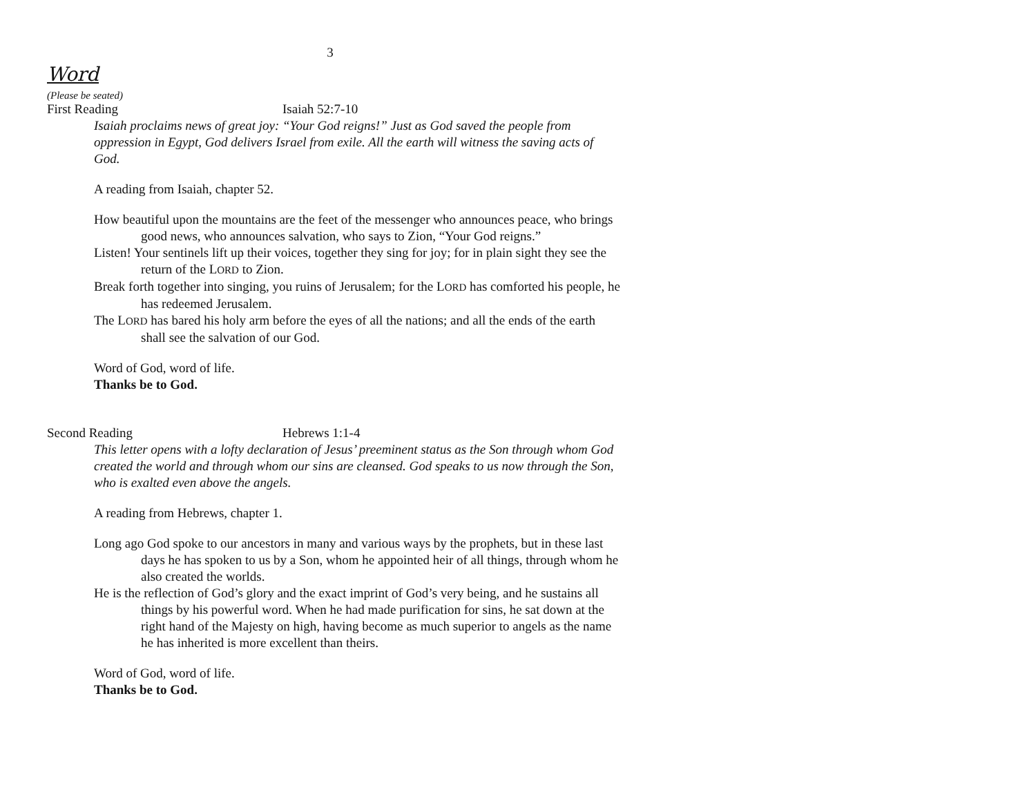3
Word
(Please be seated)
First Reading Isaiah 52:7-10
Isaiah proclaims news of great joy: “Your God reigns!” Just as God saved the people from oppression in Egypt, God delivers Israel from exile. All the earth will witness the saving acts of God.
A reading from Isaiah, chapter 52.
How beautiful upon the mountains are the feet of the messenger who announces peace, who brings good news, who announces salvation, who says to Zion, “Your God reigns.”
Listen! Your sentinels lift up their voices, together they sing for joy; for in plain sight they see the return of the LORD to Zion.
Break forth together into singing, you ruins of Jerusalem; for the LORD has comforted his people, he has redeemed Jerusalem.
The LORD has bared his holy arm before the eyes of all the nations; and all the ends of the earth shall see the salvation of our God.
Word of God, word of life.
Thanks be to God.
Second Reading Hebrews 1:1-4
This letter opens with a lofty declaration of Jesus’ preeminent status as the Son through whom God created the world and through whom our sins are cleansed. God speaks to us now through the Son, who is exalted even above the angels.
A reading from Hebrews, chapter 1.
Long ago God spoke to our ancestors in many and various ways by the prophets, but in these last days he has spoken to us by a Son, whom he appointed heir of all things, through whom he also created the worlds.
He is the reflection of God’s glory and the exact imprint of God’s very being, and he sustains all things by his powerful word. When he had made purification for sins, he sat down at the right hand of the Majesty on high, having become as much superior to angels as the name he has inherited is more excellent than theirs.
Word of God, word of life.
Thanks be to God.